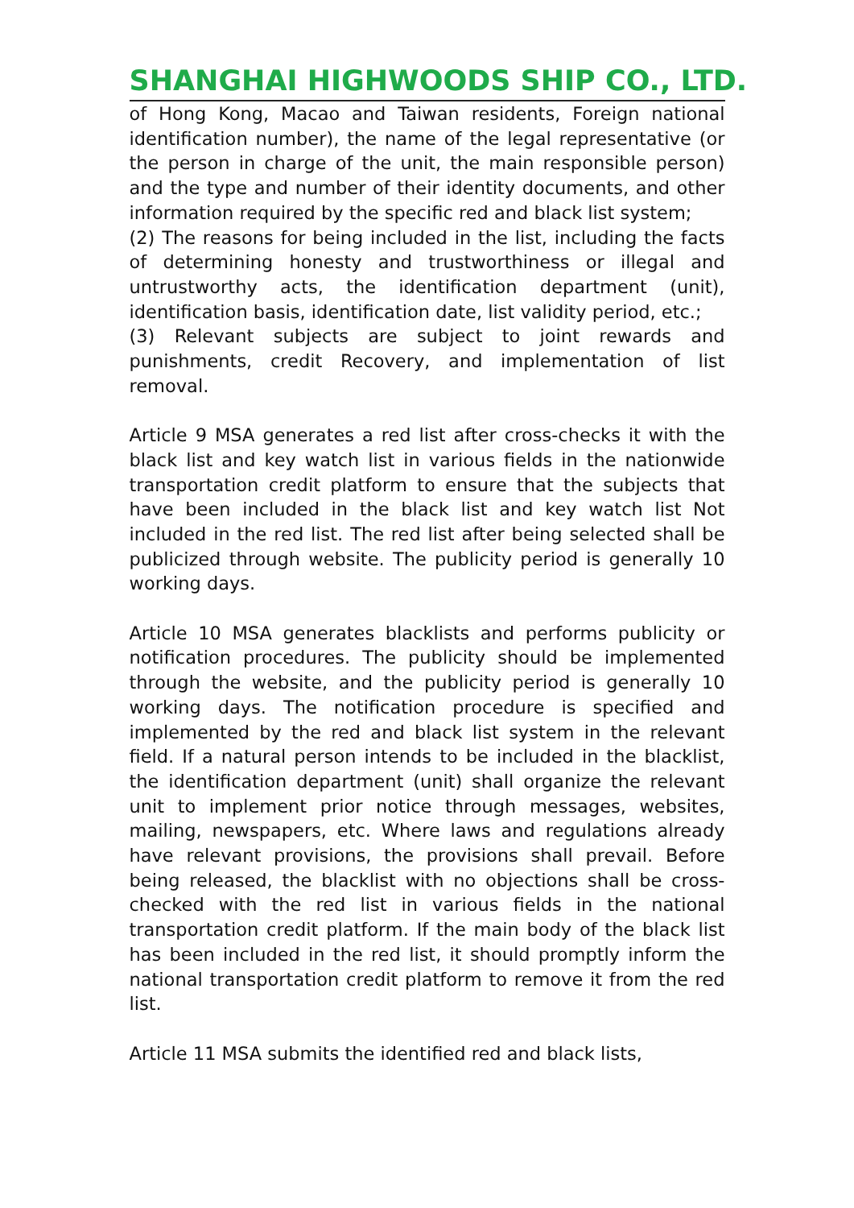SHANGHAI HIGHWOODS SHIP CO., LTD.
of Hong Kong, Macao and Taiwan residents, Foreign national identification number), the name of the legal representative (or the person in charge of the unit, the main responsible person) and the type and number of their identity documents, and other information required by the specific red and black list system;
(2) The reasons for being included in the list, including the facts of determining honesty and trustworthiness or illegal and untrustworthy acts, the identification department (unit), identification basis, identification date, list validity period, etc.;
(3) Relevant subjects are subject to joint rewards and punishments, credit Recovery, and implementation of list removal.
Article 9 MSA generates a red list after cross-checks it with the black list and key watch list in various fields in the nationwide transportation credit platform to ensure that the subjects that have been included in the black list and key watch list Not included in the red list. The red list after being selected shall be publicized through website. The publicity period is generally 10 working days.
Article 10 MSA generates blacklists and performs publicity or notification procedures. The publicity should be implemented through the website, and the publicity period is generally 10 working days. The notification procedure is specified and implemented by the red and black list system in the relevant field. If a natural person intends to be included in the blacklist, the identification department (unit) shall organize the relevant unit to implement prior notice through messages, websites, mailing, newspapers, etc. Where laws and regulations already have relevant provisions, the provisions shall prevail. Before being released, the blacklist with no objections shall be cross-checked with the red list in various fields in the national transportation credit platform. If the main body of the black list has been included in the red list, it should promptly inform the national transportation credit platform to remove it from the red list.
Article 11 MSA submits the identified red and black lists,